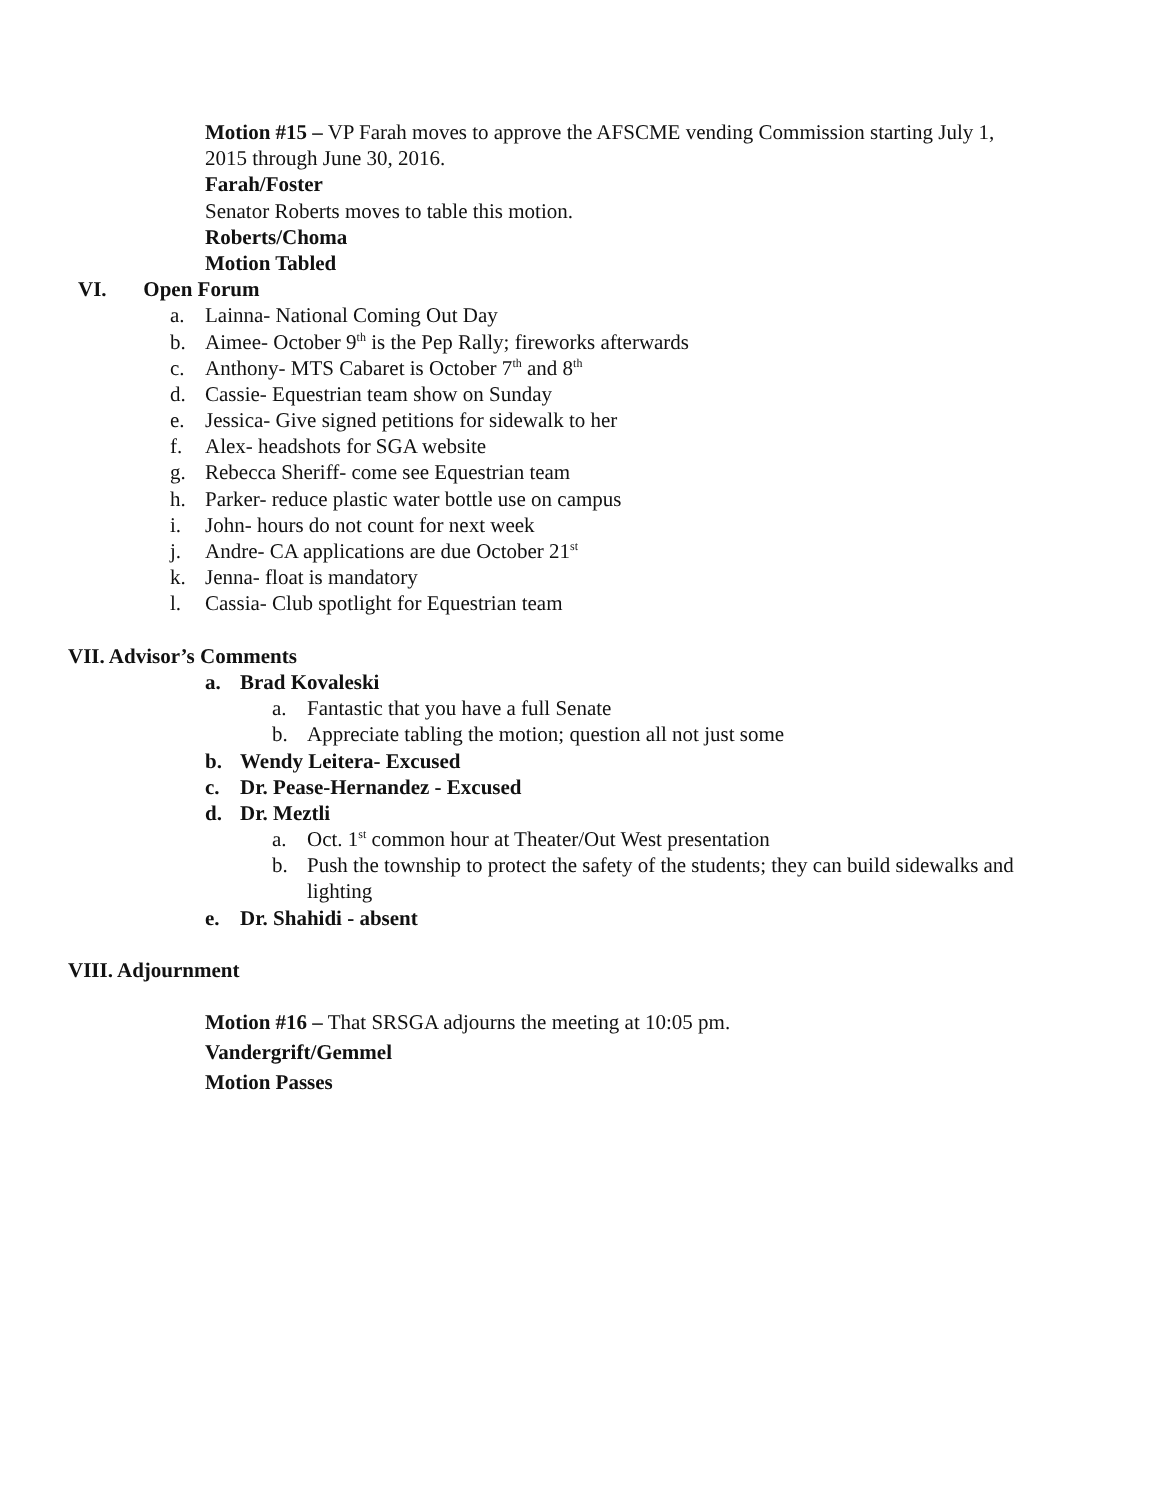Motion #15 – VP Farah moves to approve the AFSCME vending Commission starting July 1,
2015 through June 30, 2016.
Farah/Foster
Senator Roberts moves to table this motion.
Roberts/Choma
Motion Tabled
VI. Open Forum
a. Lainna- National Coming Out Day
b. Aimee- October 9<sup>th</sup> is the Pep Rally; fireworks afterwards
c. Anthony- MTS Cabaret is October 7<sup>th</sup> and 8<sup>th</sup>
d. Cassie- Equestrian team show on Sunday
e. Jessica- Give signed petitions for sidewalk to her
f. Alex- headshots for SGA website
g. Rebecca Sheriff- come see Equestrian team
h. Parker- reduce plastic water bottle use on campus
i. John- hours do not count for next week
j. Andre- CA applications are due October 21<sup>st</sup>
k. Jenna- float is mandatory
l. Cassia- Club spotlight for Equestrian team
VII. Advisor’s Comments
a. Brad Kovaleski
a. Fantastic that you have a full Senate
b. Appreciate tabling the motion; question all not just some
b. Wendy Leitera- Excused
c. Dr. Pease-Hernandez - Excused
d. Dr. Meztli
a. Oct. 1<sup>st</sup> common hour at Theater/Out West presentation
b. Push the township to protect the safety of the students; they can build sidewalks and
lighting
e. Dr. Shahidi - absent
VIII. Adjournment
Motion #16 – That SRSGA adjourns the meeting at 10:05 pm.
Vandergrift/Gemmel
Motion Passes